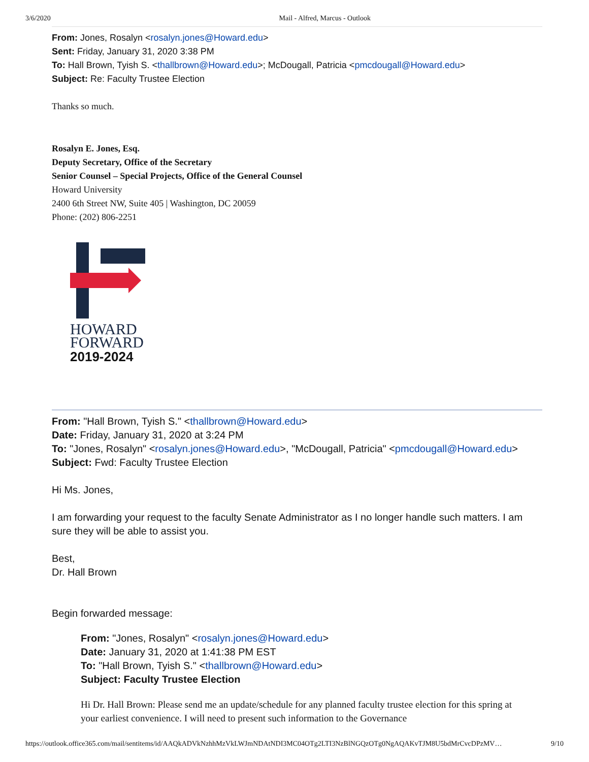3/6/2020 Mail - Alfred, Marcus - Outlook
From: Jones, Rosalyn <rosalyn.jones@Howard.edu>
Sent: Friday, January 31, 2020 3:38 PM
To: Hall Brown, Tyish S. <thallbrown@Howard.edu>; McDougall, Patricia <pmcdougall@Howard.edu>
Subject: Re: Faculty Trustee Election
Thanks so much.
Rosalyn E. Jones, Esq.
Deputy Secretary, Office of the Secretary
Senior Counsel – Special Projects, Office of the General Counsel
Howard University
2400 6th Street NW, Suite 405 | Washington, DC 20059
Phone: (202) 806-2251
HOWARD
FORWARD
2019-2024
From: "Hall Brown, Tyish S." <thallbrown@Howard.edu>
Date: Friday, January 31, 2020 at 3:24 PM
To: "Jones, Rosalyn" <rosalyn.jones@Howard.edu>, "McDougall, Patricia" <pmcdougall@Howard.edu>
Subject: Fwd: Faculty Trustee Election
Hi Ms. Jones,
I am forwarding your request to the faculty Senate Administrator as I no longer handle such matters. I am sure they will be able to assist you.
Best,
Dr. Hall Brown
Begin forwarded message:
From: "Jones, Rosalyn" <rosalyn.jones@Howard.edu>
Date: January 31, 2020 at 1:41:38 PM EST
To: "Hall Brown, Tyish S." <thallbrown@Howard.edu>
Subject: Faculty Trustee Election
Hi Dr. Hall Brown: Please send me an update/schedule for any planned faculty trustee election for this spring at your earliest convenience. I will need to present such information to the Governance
https://outlook.office365.com/mail/sentitems/id/AAQkADVkNzhhMzVkLWJmNDAtNDI3MC04OTg2LTI3NzBlNGQzOTg0NgAQAKvTJM8U5bdMrCvcDPzMV… 9/10